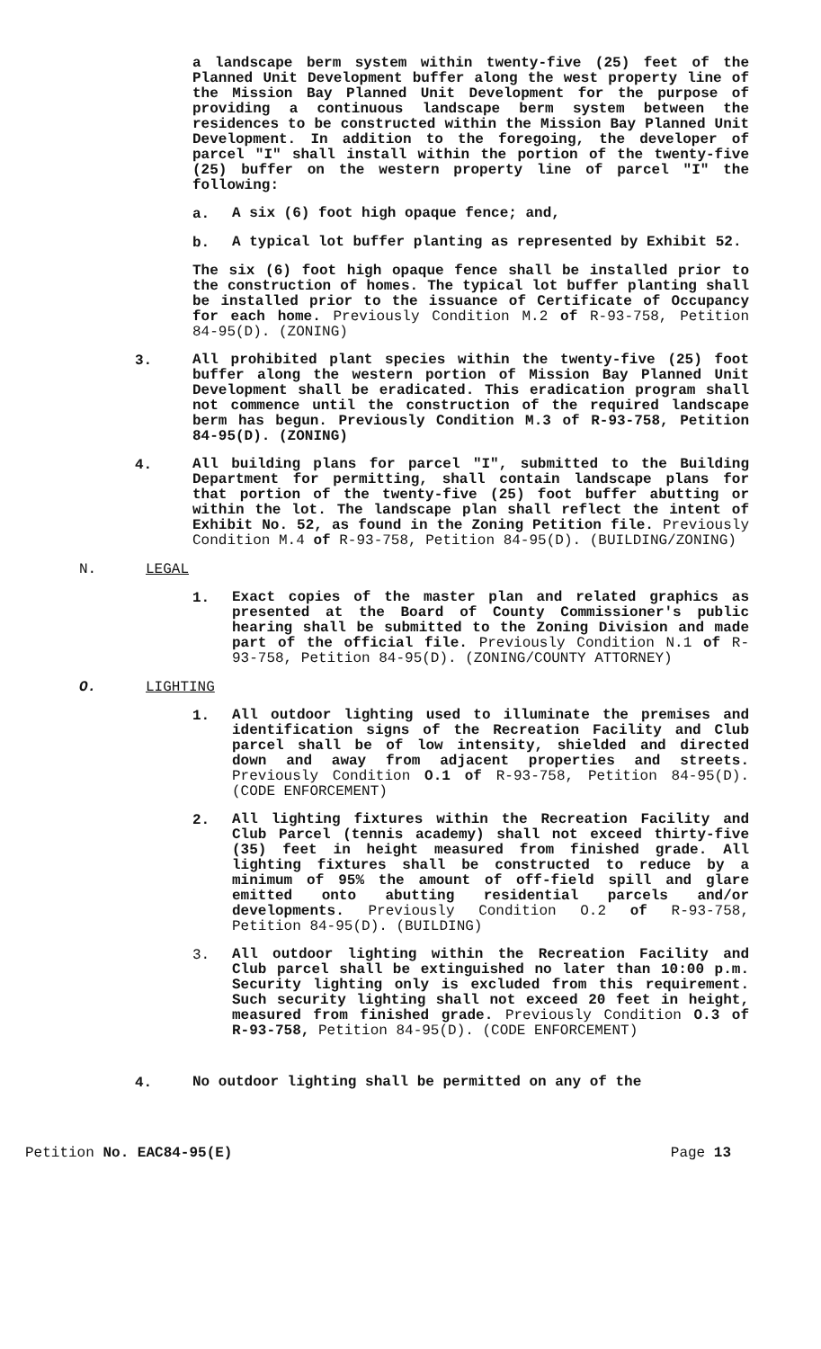a landscape berm system within twenty-five (25) feet of the Planned Unit Development buffer along the west property line of the Mission Bay Planned Unit Development for the purpose of providing a continuous landscape berm system between the residences to be constructed within the Mission Bay Planned Unit Development. In addition to the foregoing, the developer of parcel "I" shall install within the portion of the twenty-five (25) buffer on the western property line of parcel "I" the following:
a.
A six (6) foot high opaque fence; and,
b.
A typical lot buffer planting as represented by Exhibit 52.
The six (6) foot high opaque fence shall be installed prior to the construction of homes. The typical lot buffer planting shall be installed prior to the issuance of Certificate of Occupancy for each home. Previously Condition M.2 of R-93-758, Petition 84-95(D). (ZONING)
3.
All prohibited plant species within the twenty-five (25) foot buffer along the western portion of Mission Bay Planned Unit Development shall be eradicated. This eradication program shall not commence until the construction of the required landscape berm has begun. Previously Condition M.3 of R-93-758, Petition 84-95(D). (ZONING)
4.
All building plans for parcel "I", submitted to the Building Department for permitting, shall contain landscape plans for that portion of the twenty-five (25) foot buffer abutting or within the lot. The landscape plan shall reflect the intent of Exhibit No. 52, as found in the Zoning Petition file. Previously Condition M.4 of R-93-758, Petition 84-95(D). (BUILDING/ZONING)
N. LEGAL
1.
Exact copies of the master plan and related graphics as presented at the Board of County Commissioner's public hearing shall be submitted to the Zoning Division and made part of the official file. Previously Condition N.1 of R-93-758, Petition 84-95(D). (ZONING/COUNTY ATTORNEY)
O. LIGHTING
1.
All outdoor lighting used to illuminate the premises and identification signs of the Recreation Facility and Club parcel shall be of low intensity, shielded and directed down and away from adjacent properties and streets. Previously Condition O.1 of R-93-758, Petition 84-95(D). (CODE ENFORCEMENT)
2.
All lighting fixtures within the Recreation Facility and Club Parcel (tennis academy) shall not exceed thirty-five (35) feet in height measured from finished grade. All lighting fixtures shall be constructed to reduce by a minimum of 95% the amount of off-field spill and glare emitted onto abutting residential parcels and/or developments. Previously Condition O.2 of R-93-758, Petition 84-95(D). (BUILDING)
3.
All outdoor lighting within the Recreation Facility and Club parcel shall be extinguished no later than 10:00 p.m. Security lighting only is excluded from this requirement. Such security lighting shall not exceed 20 feet in height, measured from finished grade. Previously Condition O.3 of R-93-758, Petition 84-95(D). (CODE ENFORCEMENT)
4.
No outdoor lighting shall be permitted on any of the
Petition No. EAC84-95(E) Page 13